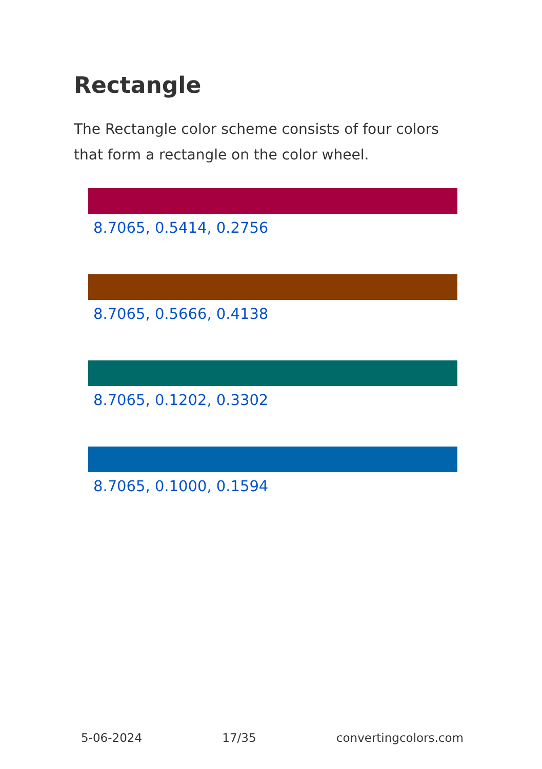Rectangle
The Rectangle color scheme consists of four colors that form a rectangle on the color wheel.
8.7065, 0.5414, 0.2756
8.7065, 0.5666, 0.4138
8.7065, 0.1202, 0.3302
8.7065, 0.1000, 0.1594
5-06-2024 17/35 convertingcolors.com